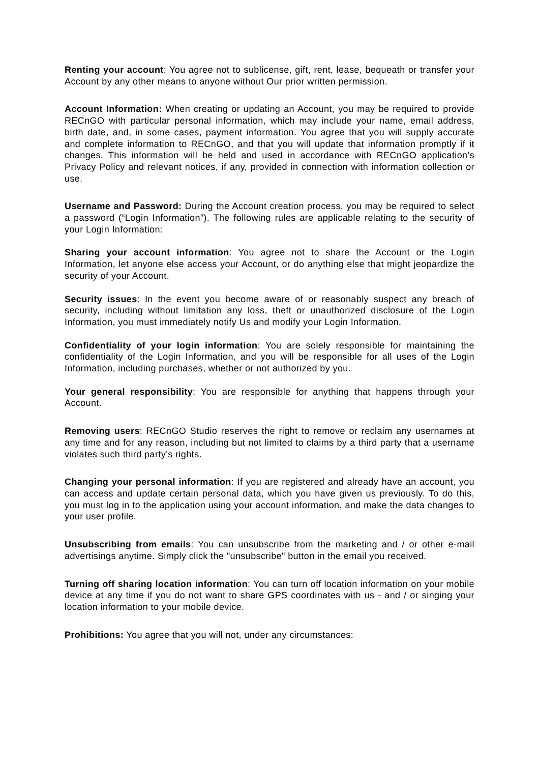Renting your account: You agree not to sublicense, gift, rent, lease, bequeath or transfer your Account by any other means to anyone without Our prior written permission.
Account Information: When creating or updating an Account, you may be required to provide RECnGO with particular personal information, which may include your name, email address, birth date, and, in some cases, payment information. You agree that you will supply accurate and complete information to RECnGO, and that you will update that information promptly if it changes. This information will be held and used in accordance with RECnGO application’s Privacy Policy and relevant notices, if any, provided in connection with information collection or use.
Username and Password: During the Account creation process, you may be required to select a password (“Login Information”). The following rules are applicable relating to the security of your Login Information:
Sharing your account information: You agree not to share the Account or the Login Information, let anyone else access your Account, or do anything else that might jeopardize the security of your Account.
Security issues: In the event you become aware of or reasonably suspect any breach of security, including without limitation any loss, theft or unauthorized disclosure of the Login Information, you must immediately notify Us and modify your Login Information.
Confidentiality of your login information: You are solely responsible for maintaining the confidentiality of the Login Information, and you will be responsible for all uses of the Login Information, including purchases, whether or not authorized by you.
Your general responsibility: You are responsible for anything that happens through your Account.
Removing users: RECnGO Studio reserves the right to remove or reclaim any usernames at any time and for any reason, including but not limited to claims by a third party that a username violates such third party’s rights.
Changing your personal information: If you are registered and already have an account, you can access and update certain personal data, which you have given us previously. To do this, you must log in to the application using your account information, and make the data changes to your user profile.
Unsubscribing from emails: You can unsubscribe from the marketing and / or other e-mail advertisings anytime. Simply click the "unsubscribe" button in the email you received.
Turning off sharing location information: You can turn off location information on your mobile device at any time if you do not want to share GPS coordinates with us - and / or singing your location information to your mobile device.
Prohibitions: You agree that you will not, under any circumstances: